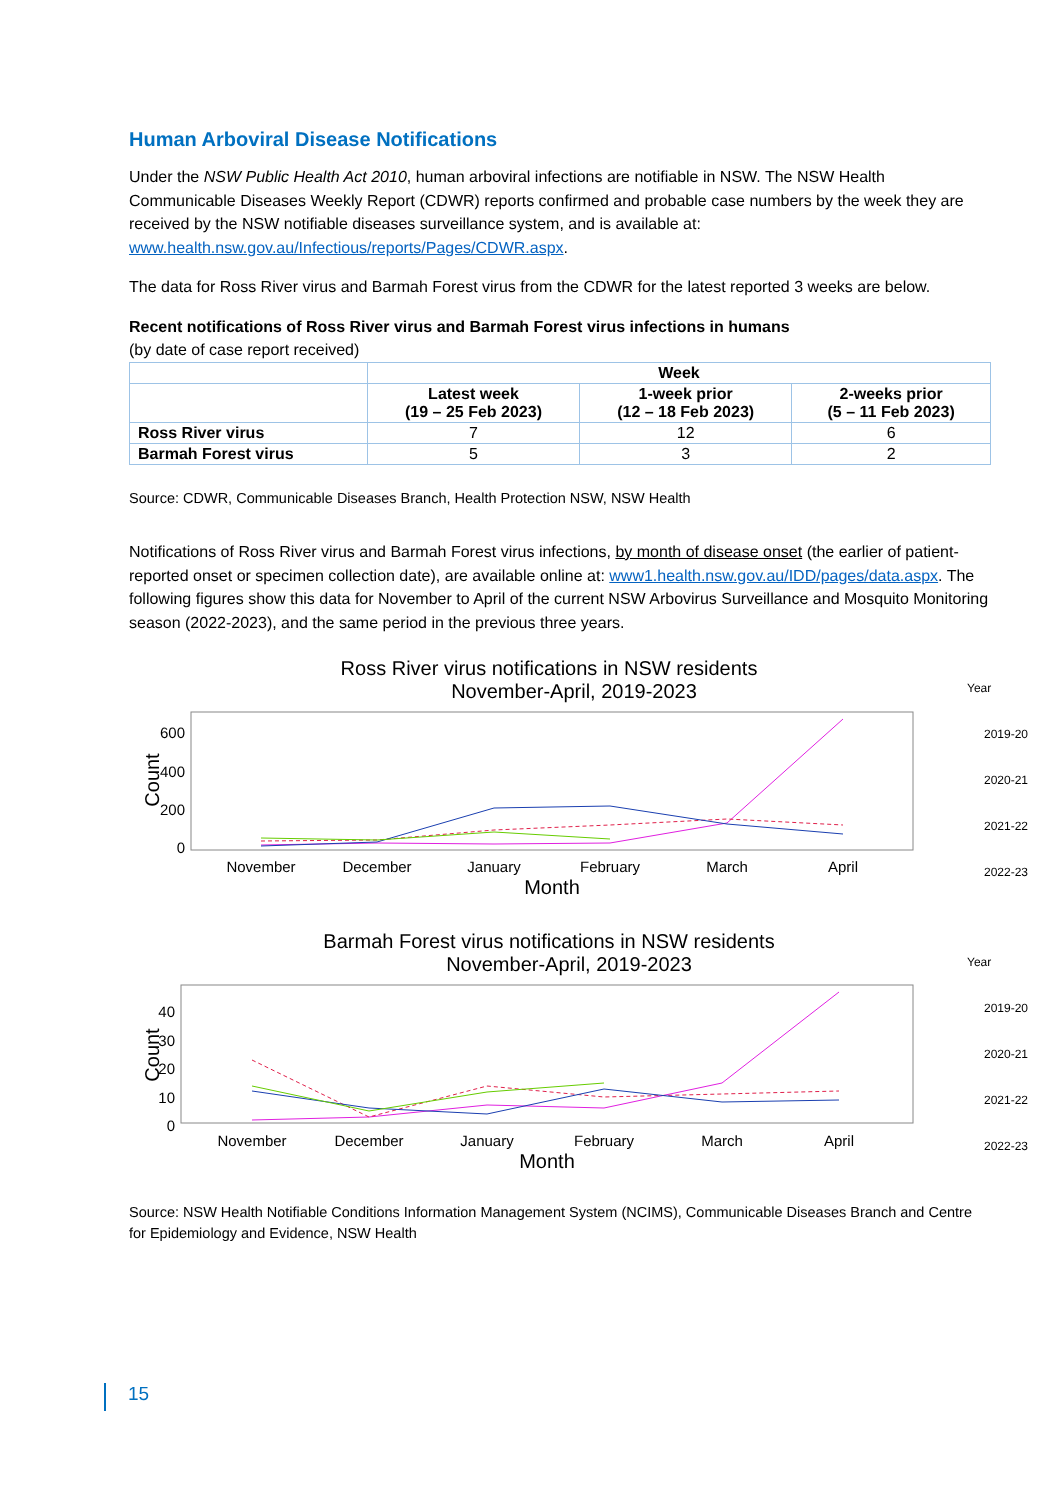Human Arboviral Disease Notifications
Under the NSW Public Health Act 2010, human arboviral infections are notifiable in NSW. The NSW Health Communicable Diseases Weekly Report (CDWR) reports confirmed and probable case numbers by the week they are received by the NSW notifiable diseases surveillance system, and is available at: www.health.nsw.gov.au/Infectious/reports/Pages/CDWR.aspx.
The data for Ross River virus and Barmah Forest virus from the CDWR for the latest reported 3 weeks are below.
Recent notifications of Ross River virus and Barmah Forest virus infections in humans
(by date of case report received)
| | Week | | |
| --- | --- | --- | --- |
| | Latest week (19 – 25 Feb 2023) | 1-week prior (12 – 18 Feb 2023) | 2-weeks prior (5 – 11 Feb 2023) |
| Ross River virus | 7 | 12 | 6 |
| Barmah Forest virus | 5 | 3 | 2 |
Source: CDWR, Communicable Diseases Branch, Health Protection NSW, NSW Health
Notifications of Ross River virus and Barmah Forest virus infections, by month of disease onset (the earlier of patient-reported onset or specimen collection date), are available online at: www1.health.nsw.gov.au/IDD/pages/data.aspx. The following figures show this data for November to April of the current NSW Arbovirus Surveillance and Mosquito Monitoring season (2022-2023), and the same period in the previous three years.
Ross River virus notifications in NSW residents
November-April, 2019-2023
Count
600
400
200
0
November
December
January
February
March
April
Month
Year
2019-20
2020-21
2021-22
2022-23
Barmah Forest virus notifications in NSW residents
November-April, 2019-2023
Count
40
30
20
10
0
November
December
January
February
March
April
Month
Year
2019-20
2020-21
2021-22
2022-23
Source: NSW Health Notifiable Conditions Information Management System (NCIMS), Communicable Diseases Branch and Centre for Epidemiology and Evidence, NSW Health
15